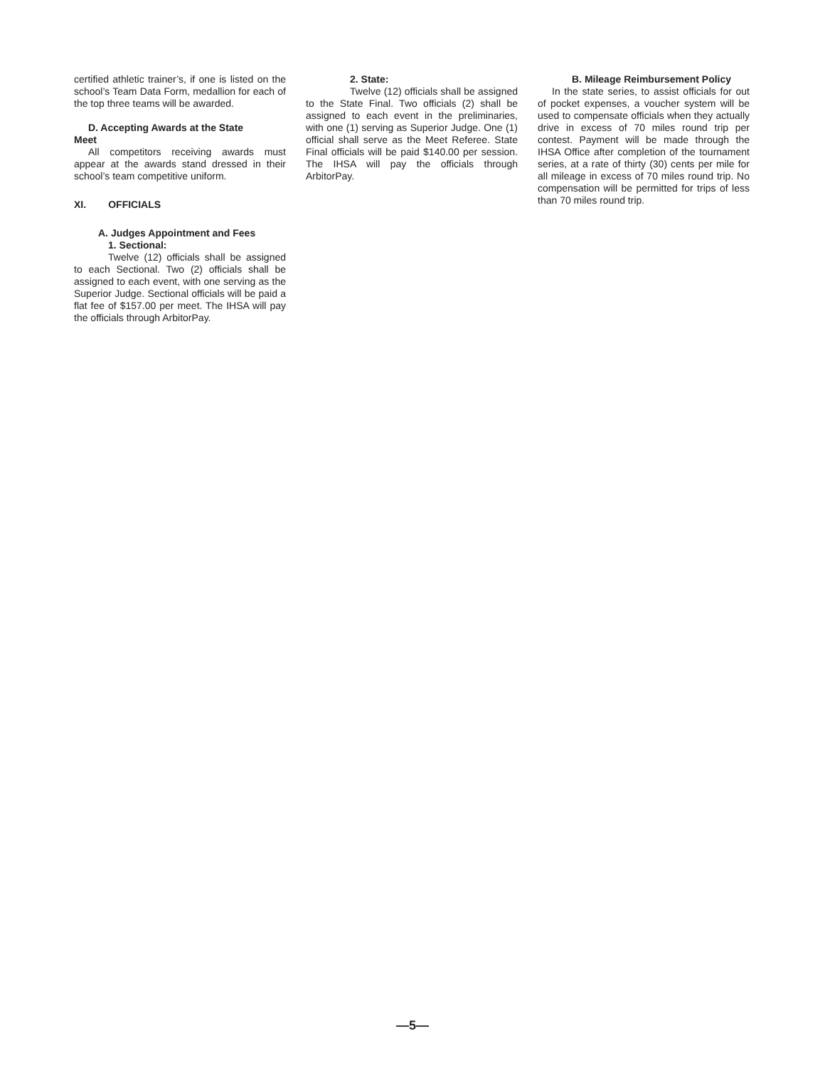certified athletic trainer’s, if one is listed on the school’s Team Data Form, medallion for each of the top three teams will be awarded.
D. Accepting Awards at the State
Meet
All competitors receiving awards must appear at the awards stand dressed in their school’s team competitive uniform.
XI. OFFICIALS
A. Judges Appointment and Fees
1. Sectional:
Twelve (12) officials shall be assigned to each Sectional. Two (2) officials shall be assigned to each event, with one serving as the Superior Judge. Sectional officials will be paid a flat fee of $157.00 per meet. The IHSA will pay the officials through ArbitorPay.
2. State:
Twelve (12) officials shall be assigned to the State Final. Two officials (2) shall be assigned to each event in the preliminaries, with one (1) serving as Superior Judge. One (1) official shall serve as the Meet Referee. State Final officials will be paid $140.00 per session. The IHSA will pay the officials through ArbitorPay.
B. Mileage Reimbursement Policy
In the state series, to assist officials for out of pocket expenses, a voucher system will be used to compensate officials when they actually drive in excess of 70 miles round trip per contest. Payment will be made through the IHSA Office after completion of the tournament series, at a rate of thirty (30) cents per mile for all mileage in excess of 70 miles round trip. No compensation will be permitted for trips of less than 70 miles round trip.
—5—